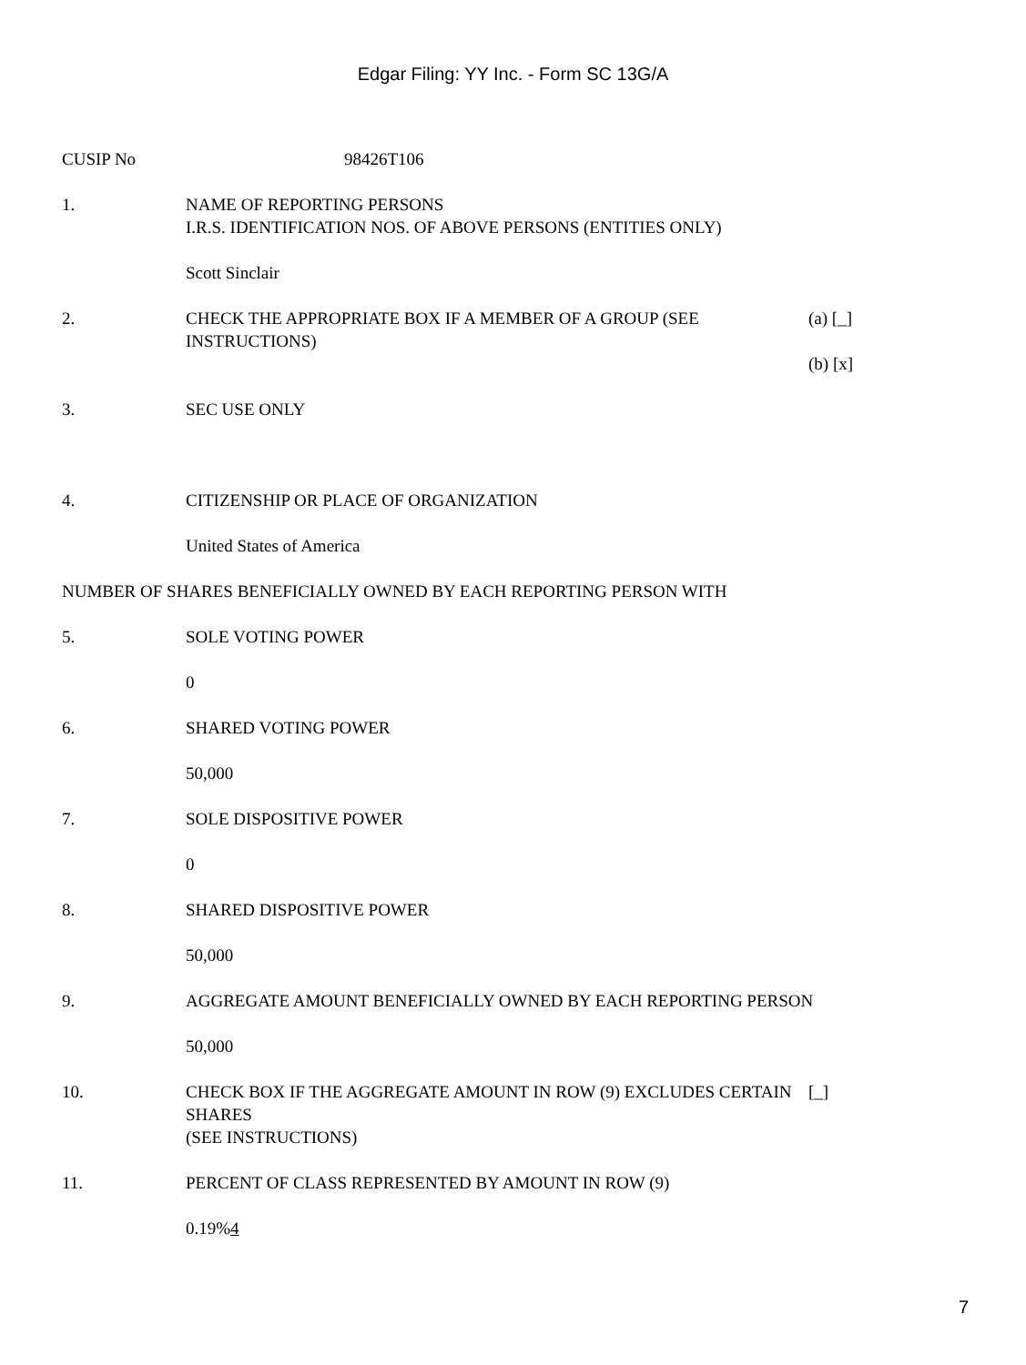Edgar Filing: YY Inc. - Form SC 13G/A
CUSIP No 98426T106
1. NAME OF REPORTING PERSONS
I.R.S. IDENTIFICATION NOS. OF ABOVE PERSONS (ENTITIES ONLY)
Scott Sinclair
2. CHECK THE APPROPRIATE BOX IF A MEMBER OF A GROUP (SEE INSTRUCTIONS)
(a) [_]
(b) [x]
3. SEC USE ONLY
4. CITIZENSHIP OR PLACE OF ORGANIZATION
United States of America
NUMBER OF SHARES BENEFICIALLY OWNED BY EACH REPORTING PERSON WITH
5. SOLE VOTING POWER
0
6. SHARED VOTING POWER
50,000
7. SOLE DISPOSITIVE POWER
0
8. SHARED DISPOSITIVE POWER
50,000
9. AGGREGATE AMOUNT BENEFICIALLY OWNED BY EACH REPORTING PERSON
50,000
10. CHECK BOX IF THE AGGREGATE AMOUNT IN ROW (9) EXCLUDES CERTAIN SHARES
(SEE INSTRUCTIONS)
[_]
11. PERCENT OF CLASS REPRESENTED BY AMOUNT IN ROW (9)
0.19%4
7